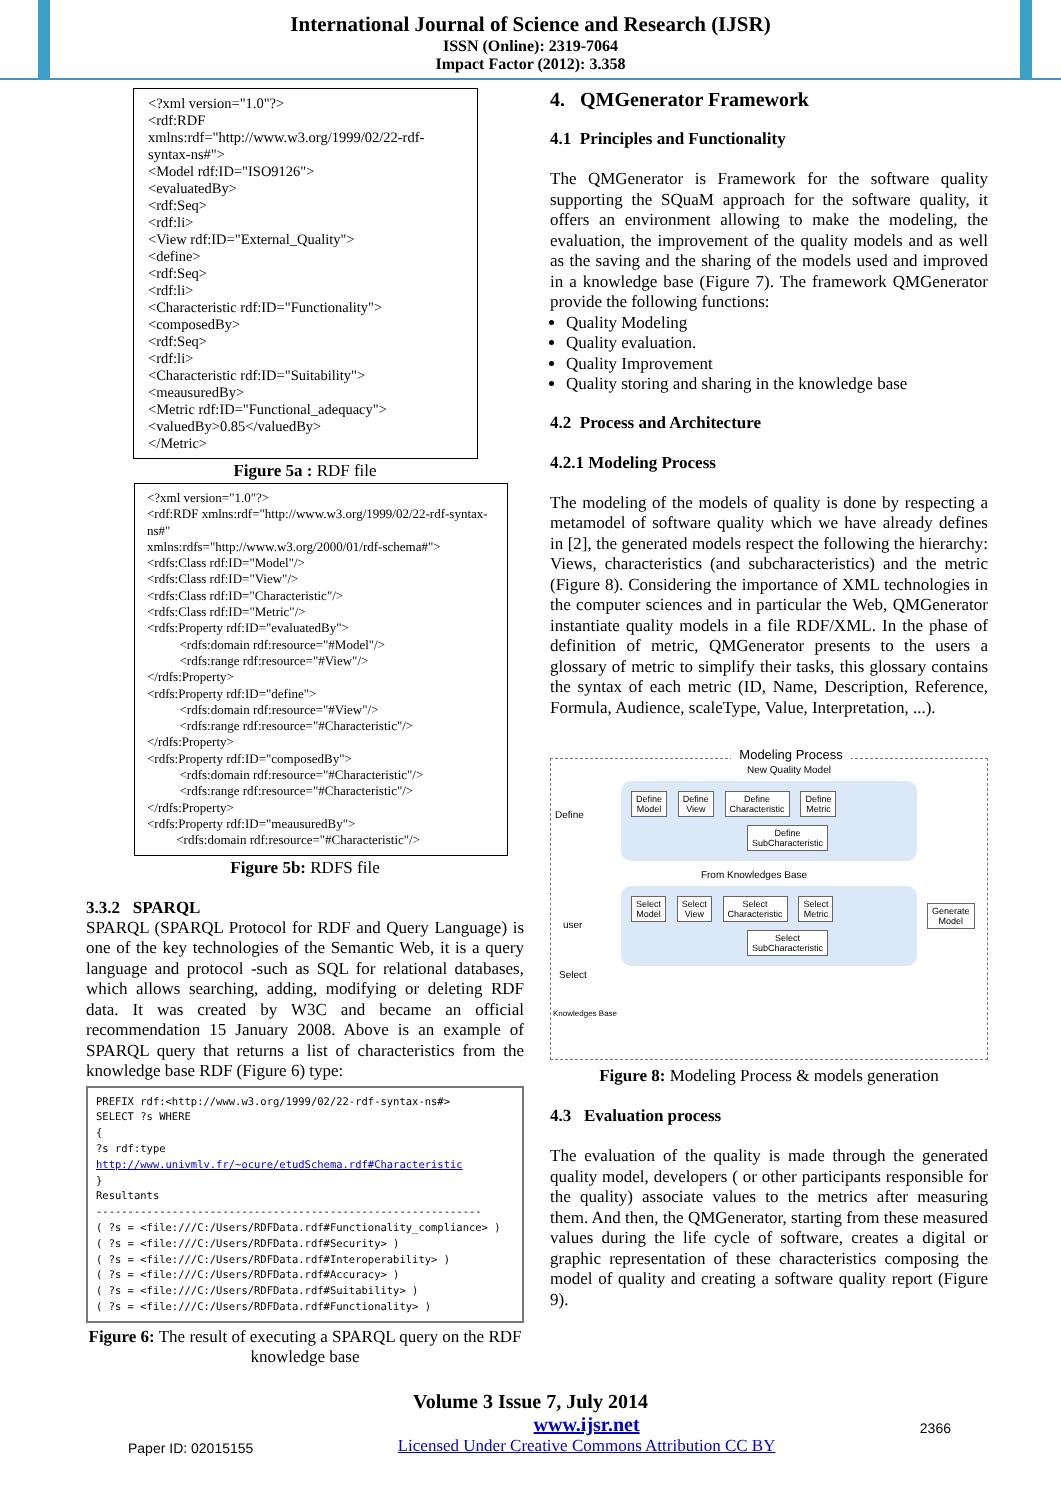International Journal of Science and Research (IJSR)
ISSN (Online): 2319-7064
Impact Factor (2012): 3.358
<?xml version="1.0"?>
<rdf:RDF
xmlns:rdf="http://www.w3.org/1999/02/22-rdf-syntax-ns#">
<Model rdf:ID="ISO9126">
<evaluatedBy>
<rdf:Seq>
<rdf:li>
<View rdf:ID="External_Quality">
<define>
<rdf:Seq>
<rdf:li>
<Characteristic rdf:ID="Functionality">
<composedBy>
<rdf:Seq>
<rdf:li>
<Characteristic rdf:ID="Suitability">
<meausuredBy>
<Metric rdf:ID="Functional_adequacy">
<valuedBy>0.85</valuedBy>
</Metric>
Figure 5a : RDF file
<?xml version="1.0"?>
<rdf:RDF xmlns:rdf="http://www.w3.org/1999/02/22-rdf-syntax-ns#"
xmlns:rdfs="http://www.w3.org/2000/01/rdf-schema#">
<rdfs:Class rdf:ID="Model"/>
<rdfs:Class rdf:ID="View"/>
<rdfs:Class rdf:ID="Characteristic"/>
<rdfs:Class rdf:ID="Metric"/>
<rdfs:Property rdf:ID="evaluatedBy">
<rdfs:domain rdf:resource="#Model"/>
<rdfs:range rdf:resource="#View"/>
</rdfs:Property>
<rdfs:Property rdf:ID="define">
<rdfs:domain rdf:resource="#View"/>
<rdfs:range rdf:resource="#Characteristic"/>
</rdfs:Property>
<rdfs:Property rdf:ID="composedBy">
<rdfs:domain rdf:resource="#Characteristic"/>
<rdfs:range rdf:resource="#Characteristic"/>
</rdfs:Property>
<rdfs:Property rdf:ID="meausuredBy">
<rdfs:domain rdf:resource="#Characteristic"/>
Figure 5b: RDFS file
3.3.2 SPARQL
SPARQL (SPARQL Protocol for RDF and Query Language) is one of the key technologies of the Semantic Web, it is a query language and protocol -such as SQL for relational databases, which allows searching, adding, modifying or deleting RDF data. It was created by W3C and became an official recommendation 15 January 2008. Above is an example of SPARQL query that returns a list of characteristics from the knowledge base RDF (Figure 6) type:
PREFIX rdf:<http://www.w3.org/1999/02/22-rdf-syntax-ns#>
SELECT ?s WHERE
{
?s rdf:type http://www.univmlv.fr/~ocure/etudSchema.rdf#Characteristic
}
Resultants
-------------------------------------------------------------
( ?s = <file:///C:/Users/RDFData.rdf#Functionality_compliance> )
( ?s = <file:///C:/Users/RDFData.rdf#Security> )
( ?s = <file:///C:/Users/RDFData.rdf#Interoperability> )
( ?s = <file:///C:/Users/RDFData.rdf#Accuracy> )
( ?s = <file:///C:/Users/RDFData.rdf#Suitability> )
( ?s = <file:///C:/Users/RDFData.rdf#Functionality> )
Figure 6: The result of executing a SPARQL query on the RDF knowledge base
4. QMGenerator Framework
4.1 Principles and Functionality
The QMGenerator is Framework for the software quality supporting the SQuaM approach for the software quality, it offers an environment allowing to make the modeling, the evaluation, the improvement of the quality models and as well as the saving and the sharing of the models used and improved in a knowledge base (Figure 7). The framework QMGenerator provide the following functions:
Quality Modeling
Quality evaluation.
Quality Improvement
Quality storing and sharing in the knowledge base
4.2 Process and Architecture
4.2.1 Modeling Process
The modeling of the models of quality is done by respecting a metamodel of software quality which we have already defines in [2], the generated models respect the following the hierarchy: Views, characteristics (and subcharacteristics) and the metric (Figure 8). Considering the importance of XML technologies in the computer sciences and in particular the Web, QMGenerator instantiate quality models in a file RDF/XML. In the phase of definition of metric, QMGenerator presents to the users a glossary of metric to simplify their tasks, this glossary contains the syntax of each metric (ID, Name, Description, Reference, Formula, Audience, scaleType, Value, Interpretation, ...).
Modeling Process
Define
user
Select
Knowledges Base
Generate
Model
New Quality Model
Define
Model Define
View Define
Characteristic Define
Metric
Define
SubCharacteristic
From Knowledges Base
Select
Model Select
View Select
Characteristic Select
Metric
Select
SubCharacteristic
Figure 8: Modeling Process & models generation
4.3 Evaluation process
The evaluation of the quality is made through the generated quality model, developers ( or other participants responsible for the quality) associate values to the metrics after measuring them. And then, the QMGenerator, starting from these measured values during the life cycle of software, creates a digital or graphic representation of these characteristics composing the model of quality and creating a software quality report (Figure 9).
Volume 3 Issue 7, July 2014
Paper ID: 02015155 www.ijsr.net
Licensed Under Creative Commons Attribution CC BY 2366